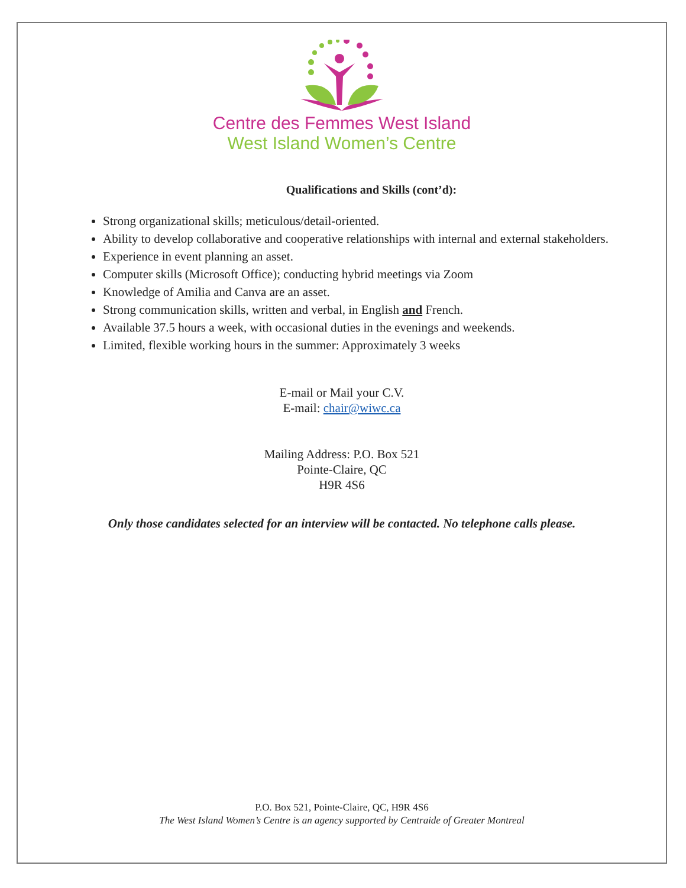Centre des Femmes West Island
West Island Women’s Centre
Qualifications and Skills (cont’d):
Strong organizational skills; meticulous/detail-oriented.
Ability to develop collaborative and cooperative relationships with internal and external stakeholders.
Experience in event planning an asset.
Computer skills (Microsoft Office); conducting hybrid meetings via Zoom
Knowledge of Amilia and Canva are an asset.
Strong communication skills, written and verbal, in English and French.
Available 37.5 hours a week, with occasional duties in the evenings and weekends.
Limited, flexible working hours in the summer: Approximately 3 weeks
E-mail or Mail your C.V.
E-mail: chair@wiwc.ca
Mailing Address: P.O. Box 521
Pointe-Claire, QC
H9R 4S6
Only those candidates selected for an interview will be contacted. No telephone calls please.
P.O. Box 521, Pointe-Claire, QC, H9R 4S6
The West Island Women’s Centre is an agency supported by Centraide of Greater Montreal